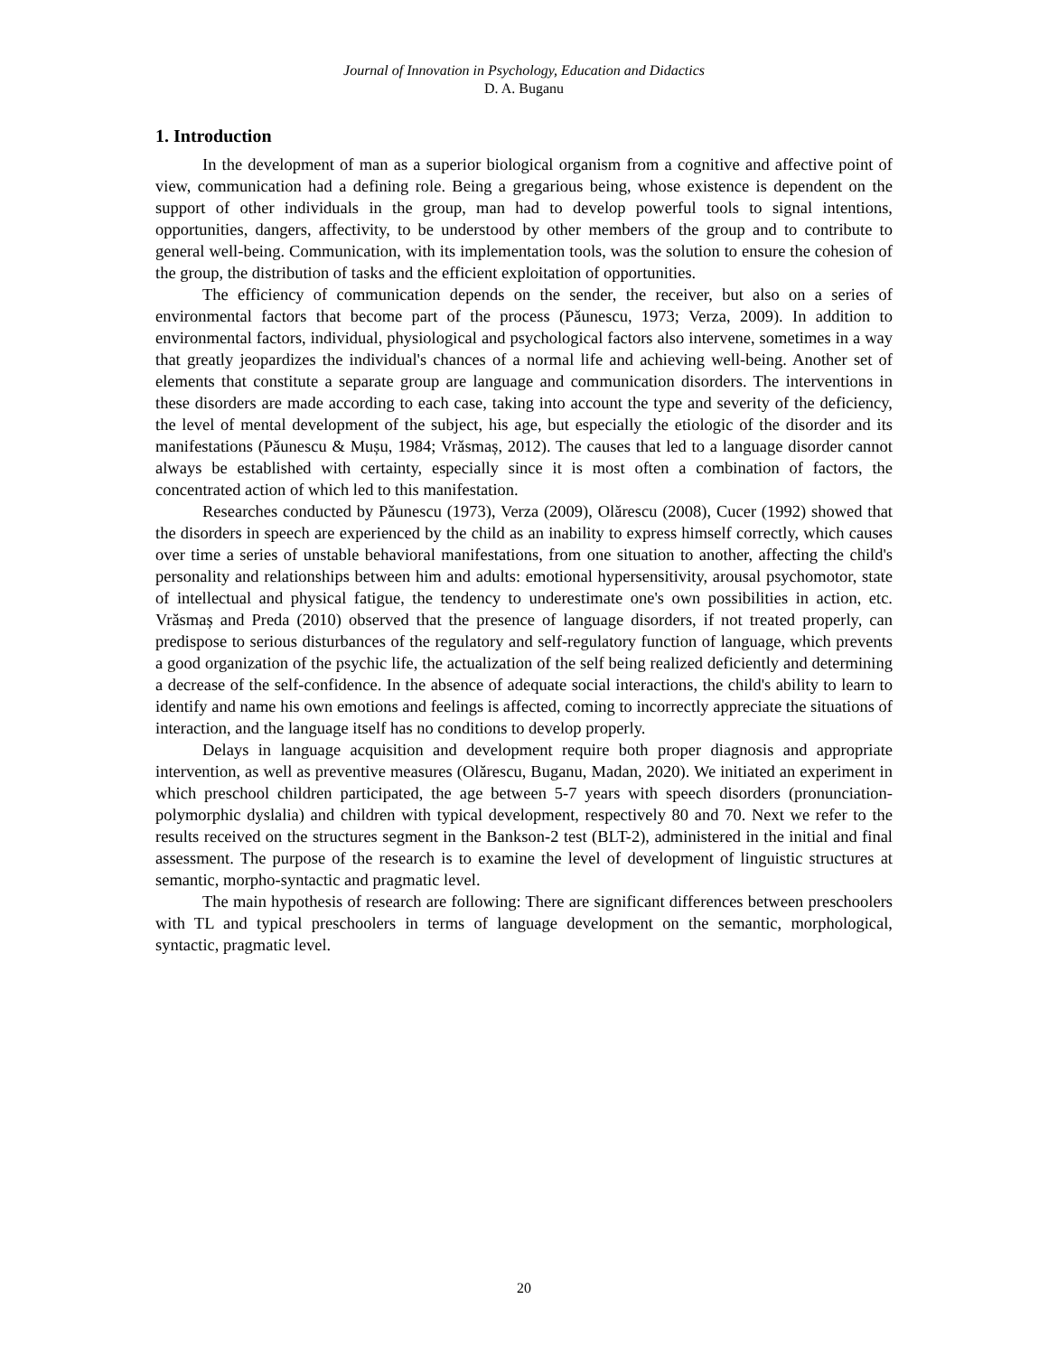Journal of Innovation in Psychology, Education and Didactics
D. A. Buganu
1. Introduction
In the development of man as a superior biological organism from a cognitive and affective point of view, communication had a defining role. Being a gregarious being, whose existence is dependent on the support of other individuals in the group, man had to develop powerful tools to signal intentions, opportunities, dangers, affectivity, to be understood by other members of the group and to contribute to general well-being. Communication, with its implementation tools, was the solution to ensure the cohesion of the group, the distribution of tasks and the efficient exploitation of opportunities.
The efficiency of communication depends on the sender, the receiver, but also on a series of environmental factors that become part of the process (Păunescu, 1973; Verza, 2009). In addition to environmental factors, individual, physiological and psychological factors also intervene, sometimes in a way that greatly jeopardizes the individual's chances of a normal life and achieving well-being. Another set of elements that constitute a separate group are language and communication disorders. The interventions in these disorders are made according to each case, taking into account the type and severity of the deficiency, the level of mental development of the subject, his age, but especially the etiologic of the disorder and its manifestations (Păunescu & Mușu, 1984; Vrăsmaș, 2012). The causes that led to a language disorder cannot always be established with certainty, especially since it is most often a combination of factors, the concentrated action of which led to this manifestation.
Researches conducted by Păunescu (1973), Verza (2009), Olărescu (2008), Cucer (1992) showed that the disorders in speech are experienced by the child as an inability to express himself correctly, which causes over time a series of unstable behavioral manifestations, from one situation to another, affecting the child's personality and relationships between him and adults: emotional hypersensitivity, arousal psychomotor, state of intellectual and physical fatigue, the tendency to underestimate one's own possibilities in action, etc. Vrăsmaș and Preda (2010) observed that the presence of language disorders, if not treated properly, can predispose to serious disturbances of the regulatory and self-regulatory function of language, which prevents a good organization of the psychic life, the actualization of the self being realized deficiently and determining a decrease of the self-confidence. In the absence of adequate social interactions, the child's ability to learn to identify and name his own emotions and feelings is affected, coming to incorrectly appreciate the situations of interaction, and the language itself has no conditions to develop properly.
Delays in language acquisition and development require both proper diagnosis and appropriate intervention, as well as preventive measures (Olărescu, Buganu, Madan, 2020). We initiated an experiment in which preschool children participated, the age between 5-7 years with speech disorders (pronunciation-polymorphic dyslalia) and children with typical development, respectively 80 and 70. Next we refer to the results received on the structures segment in the Bankson-2 test (BLT-2), administered in the initial and final assessment. The purpose of the research is to examine the level of development of linguistic structures at semantic, morpho-syntactic and pragmatic level.
The main hypothesis of research are following: There are significant differences between preschoolers with TL and typical preschoolers in terms of language development on the semantic, morphological, syntactic, pragmatic level.
20